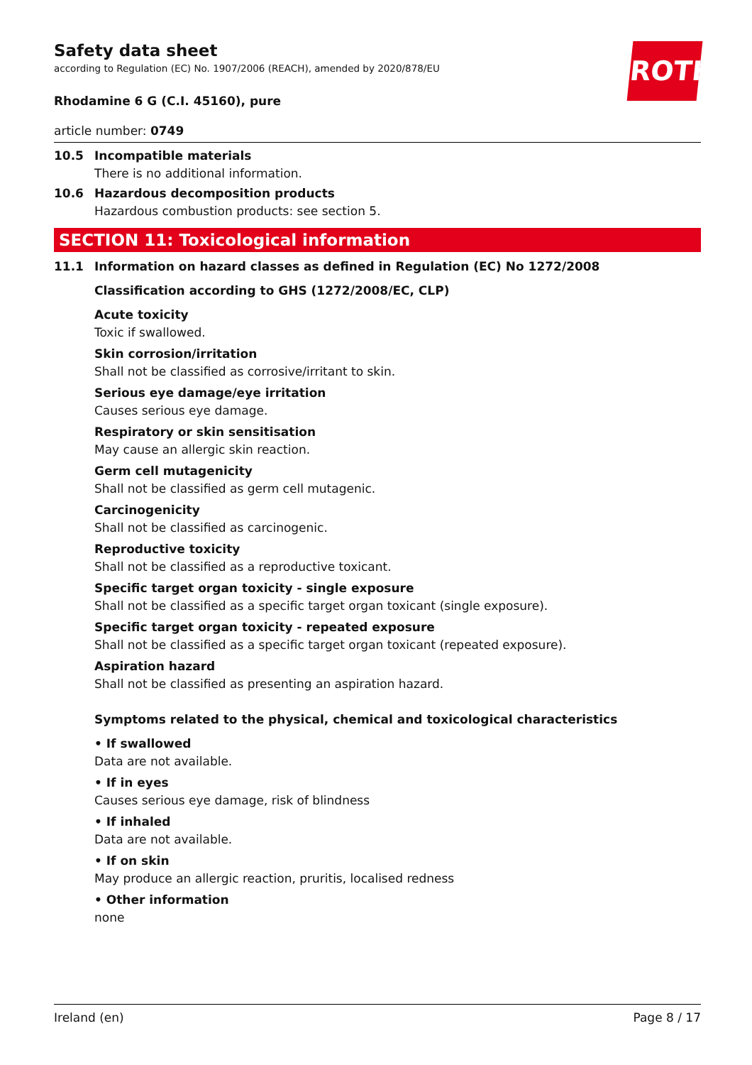ROTH
Safety data sheet
according to Regulation (EC) No. 1907/2006 (REACH), amended by 2020/878/EU
Rhodamine 6 G (C.I. 45160), pure
article number: 0749
10.5 Incompatible materials
There is no additional information.
10.6 Hazardous decomposition products
Hazardous combustion products: see section 5.
SECTION 11: Toxicological information
11.1 Information on hazard classes as defined in Regulation (EC) No 1272/2008
Classification according to GHS (1272/2008/EC, CLP)
Acute toxicity
Toxic if swallowed.
Skin corrosion/irritation
Shall not be classified as corrosive/irritant to skin.
Serious eye damage/eye irritation
Causes serious eye damage.
Respiratory or skin sensitisation
May cause an allergic skin reaction.
Germ cell mutagenicity
Shall not be classified as germ cell mutagenic.
Carcinogenicity
Shall not be classified as carcinogenic.
Reproductive toxicity
Shall not be classified as a reproductive toxicant.
Specific target organ toxicity - single exposure
Shall not be classified as a specific target organ toxicant (single exposure).
Specific target organ toxicity - repeated exposure
Shall not be classified as a specific target organ toxicant (repeated exposure).
Aspiration hazard
Shall not be classified as presenting an aspiration hazard.
Symptoms related to the physical, chemical and toxicological characteristics
• If swallowed
Data are not available.
• If in eyes
Causes serious eye damage, risk of blindness
• If inhaled
Data are not available.
• If on skin
May produce an allergic reaction, pruritis, localised redness
• Other information
none
Ireland (en) Page 8 / 17